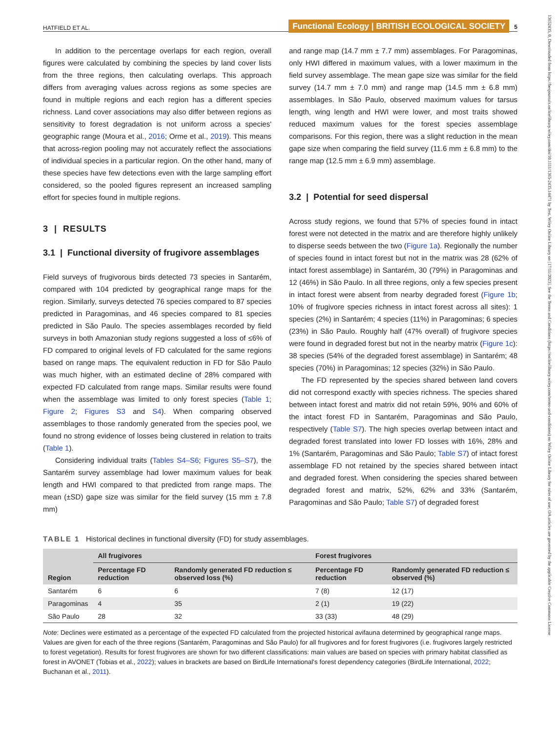13652435, 0, Downloaded from https://besjournals.onlinelibrary.wiley.com/doi/10.1111/1365-2435.14471 by Test, Wiley Online Library on [17/11/2023]. See the Terms and Conditions (https://onlinelibrary.wiley.com/terms-and-conditions) on Wiley Online Library for rules of use; OA articles are governed by the applicable Creative Commons License
HATFIELD ET AL. Functional Ecology | BRITISH ECOLOGICAL SOCIETY 5
In addition to the percentage overlaps for each region, overall figures were calculated by combining the species by land cover lists from the three regions, then calculating overlaps. This approach differs from averaging values across regions as some species are found in multiple regions and each region has a different species richness. Land cover associations may also differ between regions as sensitivity to forest degradation is not uniform across a species' geographic range (Moura et al., 2016; Orme et al., 2019). This means that across-region pooling may not accurately reflect the associations of individual species in a particular region. On the other hand, many of these species have few detections even with the large sampling effort considered, so the pooled figures represent an increased sampling effort for species found in multiple regions.
3 | RESULTS
3.1 | Functional diversity of frugivore assemblages
Field surveys of frugivorous birds detected 73 species in Santarém, compared with 104 predicted by geographical range maps for the region. Similarly, surveys detected 76 species compared to 87 species predicted in Paragominas, and 46 species compared to 81 species predicted in São Paulo. The species assemblages recorded by field surveys in both Amazonian study regions suggested a loss of ≤6% of FD compared to original levels of FD calculated for the same regions based on range maps. The equivalent reduction in FD for São Paulo was much higher, with an estimated decline of 28% compared with expected FD calculated from range maps. Similar results were found when the assemblage was limited to only forest species (Table 1; Figure 2; Figures S3 and S4). When comparing observed assemblages to those randomly generated from the species pool, we found no strong evidence of losses being clustered in relation to traits (Table 1).
Considering individual traits (Tables S4–S6; Figures S5–S7), the Santarém survey assemblage had lower maximum values for beak length and HWI compared to that predicted from range maps. The mean (±SD) gape size was similar for the field survey (15 mm ± 7.8 mm)
and range map (14.7 mm ± 7.7 mm) assemblages. For Paragominas, only HWI differed in maximum values, with a lower maximum in the field survey assemblage. The mean gape size was similar for the field survey (14.7 mm ± 7.0 mm) and range map (14.5 mm ± 6.8 mm) assemblages. In São Paulo, observed maximum values for tarsus length, wing length and HWI were lower, and most traits showed reduced maximum values for the forest species assemblage comparisons. For this region, there was a slight reduction in the mean gape size when comparing the field survey (11.6 mm ± 6.8 mm) to the range map (12.5 mm ± 6.9 mm) assemblage.
3.2 | Potential for seed dispersal
Across study regions, we found that 57% of species found in intact forest were not detected in the matrix and are therefore highly unlikely to disperse seeds between the two (Figure 1a). Regionally the number of species found in intact forest but not in the matrix was 28 (62% of intact forest assemblage) in Santarém, 30 (79%) in Paragominas and 12 (46%) in São Paulo. In all three regions, only a few species present in intact forest were absent from nearby degraded forest (Figure 1b; 10% of frugivore species richness in intact forest across all sites): 1 species (2%) in Santarém; 4 species (11%) in Paragominas; 6 species (23%) in São Paulo. Roughly half (47% overall) of frugivore species were found in degraded forest but not in the nearby matrix (Figure 1c): 38 species (54% of the degraded forest assemblage) in Santarém; 48 species (70%) in Paragominas; 12 species (32%) in São Paulo.
The FD represented by the species shared between land covers did not correspond exactly with species richness. The species shared between intact forest and matrix did not retain 59%, 90% and 60% of the intact forest FD in Santarém, Paragominas and São Paulo, respectively (Table S7). The high species overlap between intact and degraded forest translated into lower FD losses with 16%, 28% and 1% (Santarém, Paragominas and São Paulo; Table S7) of intact forest assemblage FD not retained by the species shared between intact and degraded forest. When considering the species shared between degraded forest and matrix, 52%, 62% and 33% (Santarém, Paragominas and São Paulo; Table S7) of degraded forest
TABLE 1 Historical declines in functional diversity (FD) for study assemblages.
| Region | All frugivores | | Forest frugivores | |
| --- | --- | --- | --- | --- |
| | Percentage FD reduction | Randomly generated FD reduction ≤ observed loss (%) | Percentage FD reduction | Randomly generated FD reduction ≤ observed (%) |
| Santarém | 6 | 6 | 7 (8) | 12 (17) |
| Paragominas | 4 | 35 | 2 (1) | 19 (22) |
| São Paulo | 28 | 32 | 33 (33) | 48 (29) |
Note: Declines were estimated as a percentage of the expected FD calculated from the projected historical avifauna determined by geographical range maps. Values are given for each of the three regions (Santarém, Paragominas and São Paulo) for all frugivores and for forest frugivores (i.e. frugivores largely restricted to forest vegetation). Results for forest frugivores are shown for two different classifications: main values are based on species with primary habitat classified as forest in AVONET (Tobias et al., 2022); values in brackets are based on BirdLife International's forest dependency categories (BirdLife International, 2022; Buchanan et al., 2011).